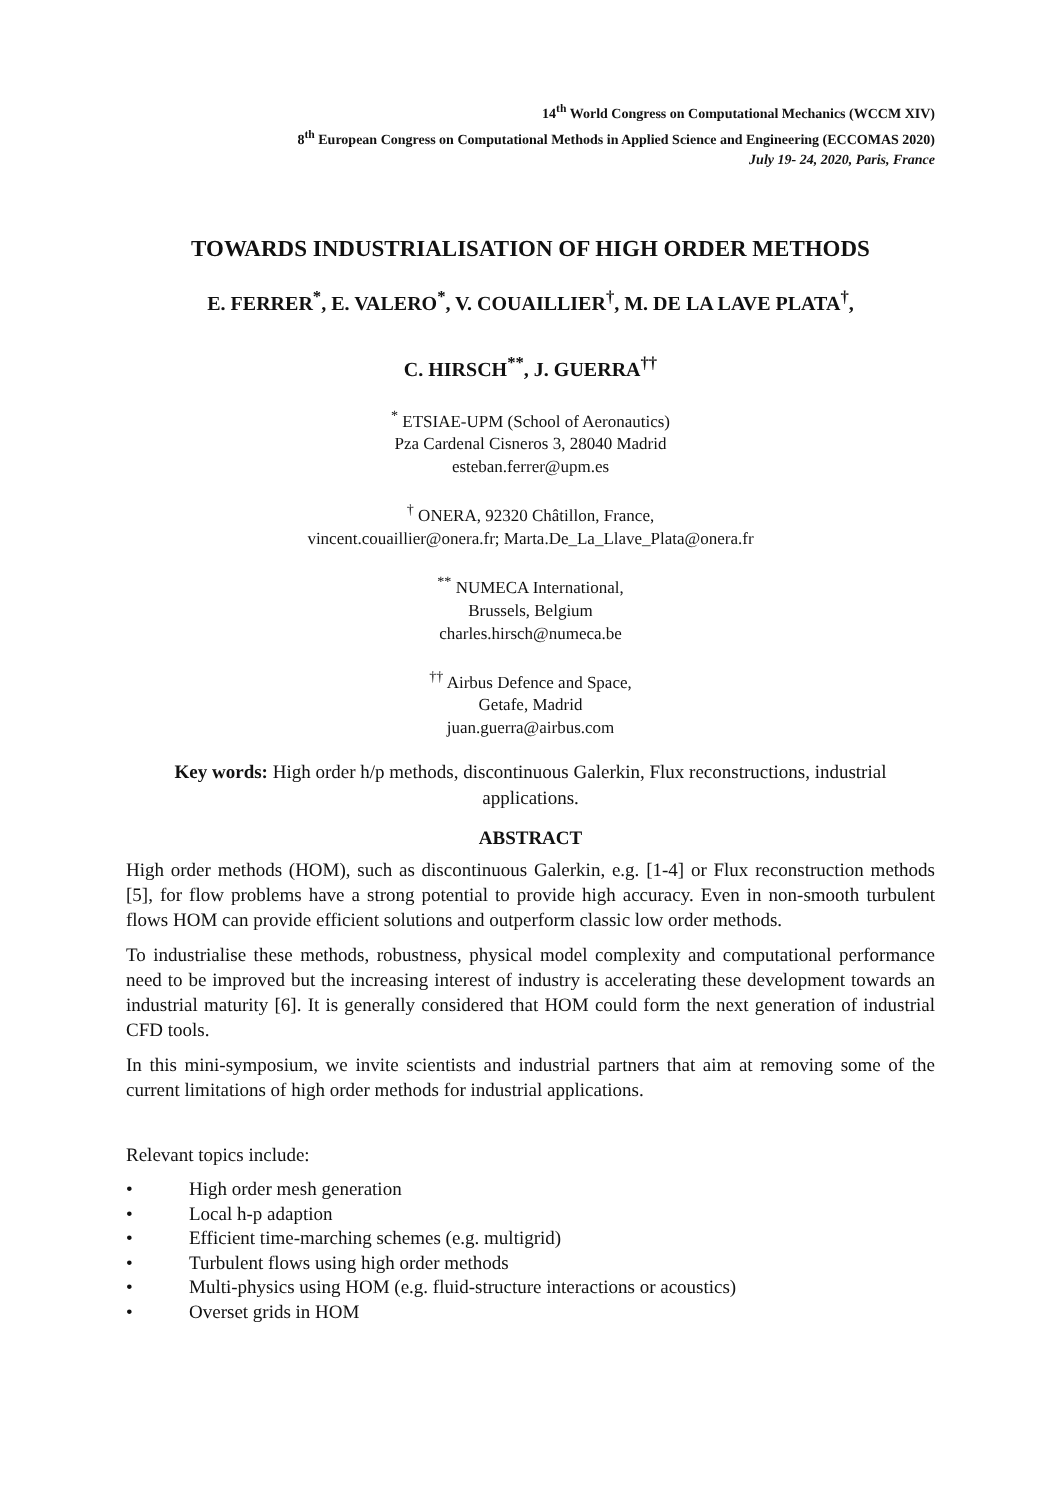14<sup>th</sup> World Congress on Computational Mechanics (WCCM XIV)
8<sup>th</sup> European Congress on Computational Methods in Applied Science and Engineering (ECCOMAS 2020)
July 19- 24, 2020, Paris, France
TOWARDS INDUSTRIALISATION OF HIGH ORDER METHODS
E. FERRER<sup>*</sup>, E. VALERO<sup>*</sup>, V. COUAILLIER<sup>†</sup>, M. DE LA LAVE PLATA<sup>†</sup>,
C. HIRSCH<sup>**</sup>, J. GUERRA<sup>††</sup>
<sup>*</sup> ETSIAE-UPM (School of Aeronautics)
Pza Cardenal Cisneros 3, 28040 Madrid
esteban.ferrer@upm.es
<sup>†</sup> ONERA, 92320 Châtillon, France,
vincent.couaillier@onera.fr; Marta.De_La_Llave_Plata@onera.fr
<sup>**</sup> NUMECA International,
Brussels, Belgium
charles.hirsch@numeca.be
<sup>††</sup> Airbus Defence and Space,
Getafe, Madrid
juan.guerra@airbus.com
Key words: High order h/p methods, discontinuous Galerkin, Flux reconstructions, industrial applications.
ABSTRACT
High order methods (HOM), such as discontinuous Galerkin, e.g. [1-4] or Flux reconstruction methods [5], for flow problems have a strong potential to provide high accuracy. Even in non-smooth turbulent flows HOM can provide efficient solutions and outperform classic low order methods.
To industrialise these methods, robustness, physical model complexity and computational performance need to be improved but the increasing interest of industry is accelerating these development towards an industrial maturity [6]. It is generally considered that HOM could form the next generation of industrial CFD tools.
In this mini-symposium, we invite scientists and industrial partners that aim at removing some of the current limitations of high order methods for industrial applications.
Relevant topics include:
• High order mesh generation
• Local h-p adaption
• Efficient time-marching schemes (e.g. multigrid)
• Turbulent flows using high order methods
• Multi-physics using HOM (e.g. fluid-structure interactions or acoustics)
• Overset grids in HOM